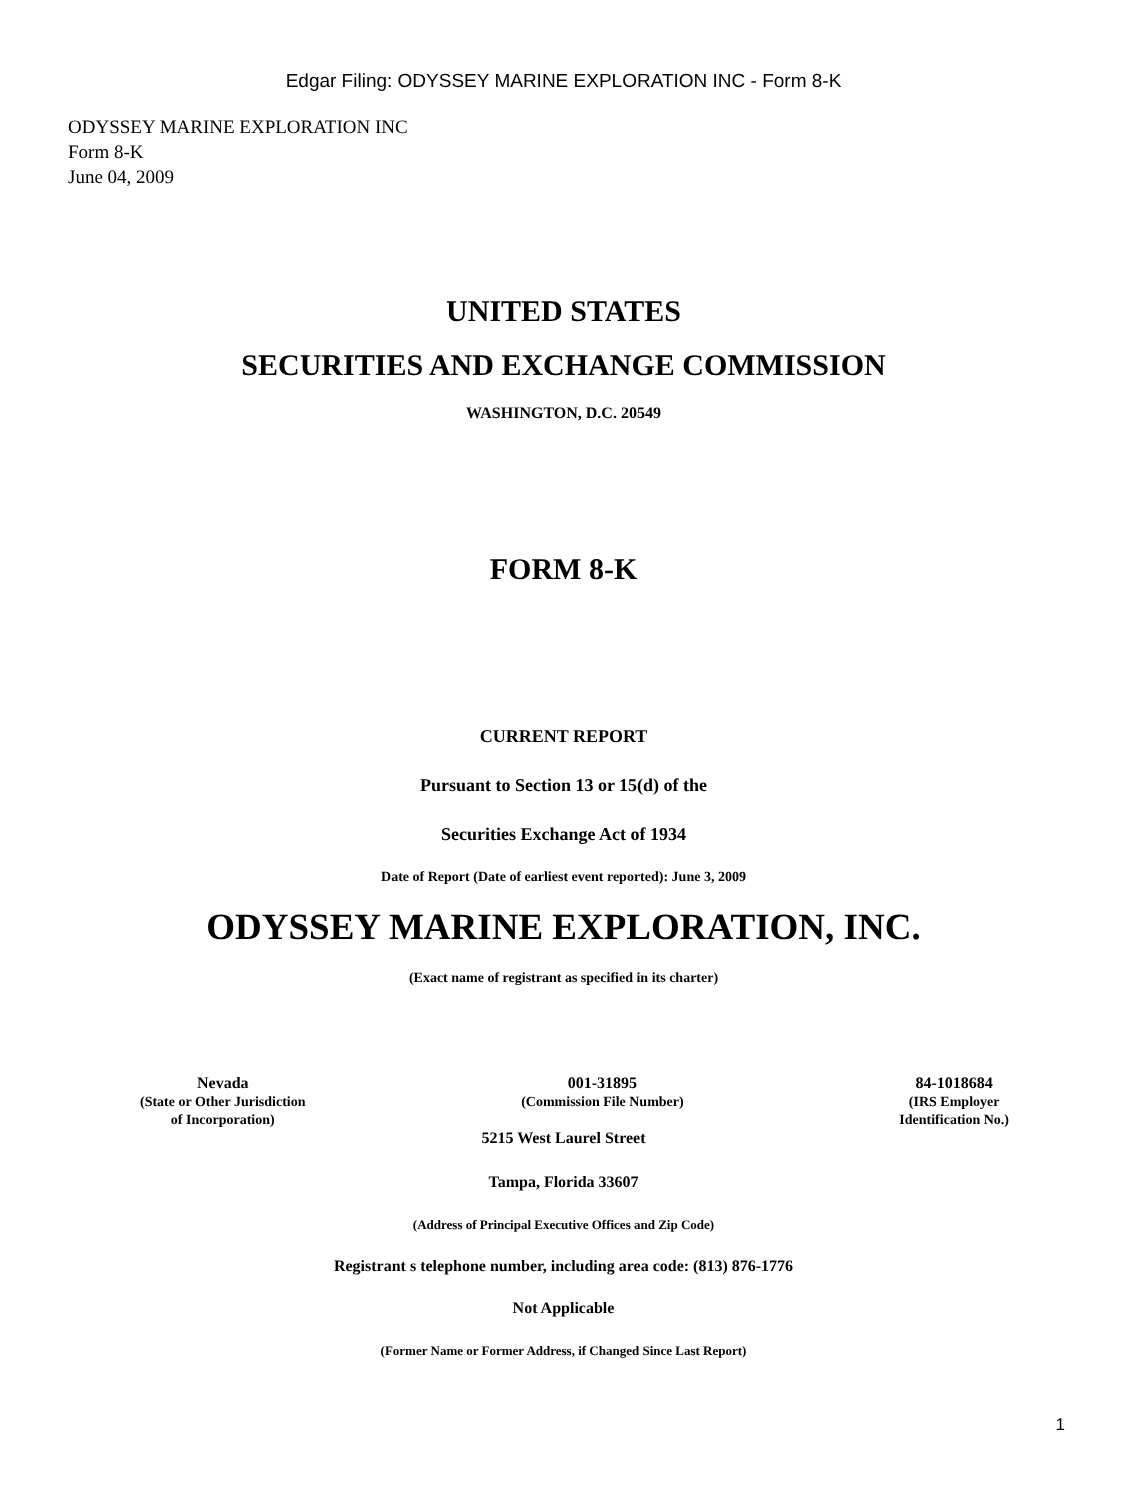Edgar Filing: ODYSSEY MARINE EXPLORATION INC - Form 8-K
ODYSSEY MARINE EXPLORATION INC
Form 8-K
June 04, 2009
UNITED STATES
SECURITIES AND EXCHANGE COMMISSION
WASHINGTON, D.C. 20549
FORM 8-K
CURRENT REPORT
Pursuant to Section 13 or 15(d) of the
Securities Exchange Act of 1934
Date of Report (Date of earliest event reported): June 3, 2009
ODYSSEY MARINE EXPLORATION, INC.
(Exact name of registrant as specified in its charter)
Nevada
(State or Other Jurisdiction
of Incorporation)
001-31895
(Commission File Number)
84-1018684
(IRS Employer
Identification No.)
5215 West Laurel Street
Tampa, Florida 33607
(Address of Principal Executive Offices and Zip Code)
Registrant s telephone number, including area code: (813) 876-1776
Not Applicable
(Former Name or Former Address, if Changed Since Last Report)
1